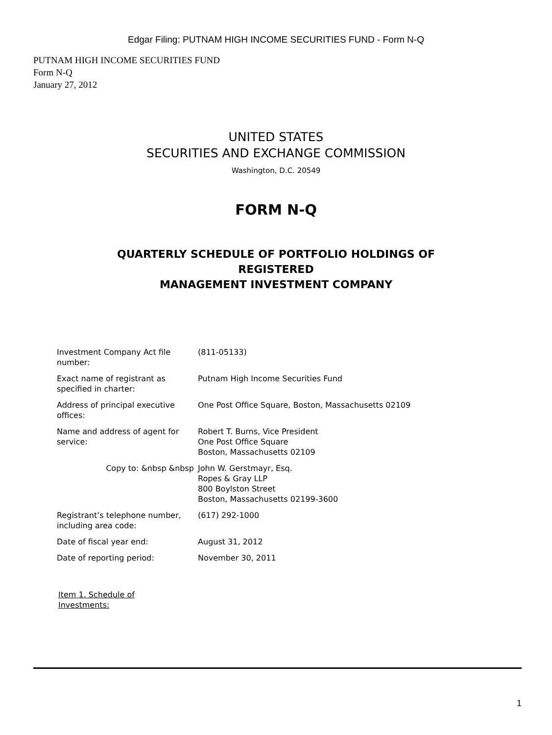Edgar Filing: PUTNAM HIGH INCOME SECURITIES FUND - Form N-Q
PUTNAM HIGH INCOME SECURITIES FUND
Form N-Q
January 27, 2012
UNITED STATES
SECURITIES AND EXCHANGE COMMISSION
Washington, D.C. 20549
FORM N-Q
QUARTERLY SCHEDULE OF PORTFOLIO HOLDINGS OF
REGISTERED
MANAGEMENT INVESTMENT COMPANY
| Investment Company Act file number: | (811-05133) |
| Exact name of registrant as specified in charter: | Putnam High Income Securities Fund |
| Address of principal executive offices: | One Post Office Square, Boston, Massachusetts 02109 |
| Name and address of agent for service: | Robert T. Burns, Vice President One Post Office Square Boston, Massachusetts 02109 |
| Copy to: &nbsp &nbsp | John W. Gerstmayr, Esq. Ropes & Gray LLP 800 Boylston Street Boston, Massachusetts 02199-3600 |
| Registrant’s telephone number, including area code: | (617) 292-1000 |
| Date of fiscal year end: | August 31, 2012 |
| Date of reporting period: | November 30, 2011 |
Item 1. Schedule of Investments:
1